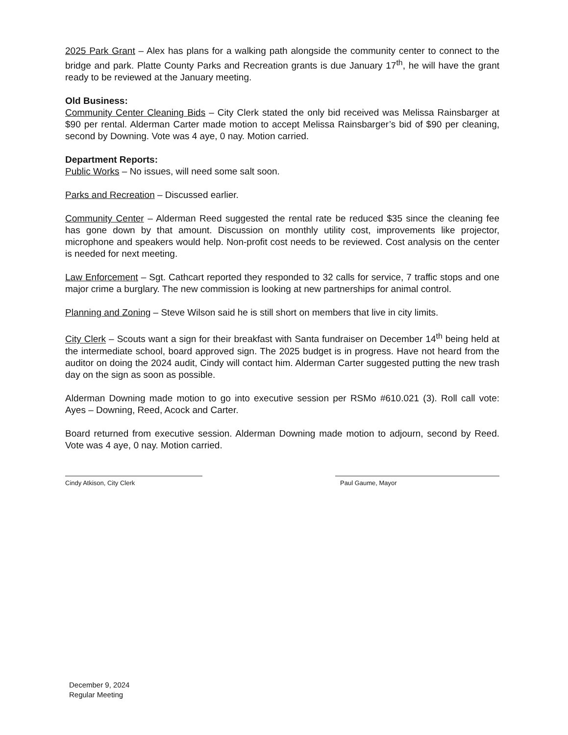2025 Park Grant – Alex has plans for a walking path alongside the community center to connect to the bridge and park. Platte County Parks and Recreation grants is due January 17<sup>th</sup>, he will have the grant ready to be reviewed at the January meeting.
Old Business:
Community Center Cleaning Bids – City Clerk stated the only bid received was Melissa Rainsbarger at $90 per rental. Alderman Carter made motion to accept Melissa Rainsbarger’s bid of $90 per cleaning, second by Downing. Vote was 4 aye, 0 nay. Motion carried.
Department Reports:
Public Works – No issues, will need some salt soon.
Parks and Recreation – Discussed earlier.
Community Center – Alderman Reed suggested the rental rate be reduced $35 since the cleaning fee has gone down by that amount. Discussion on monthly utility cost, improvements like projector, microphone and speakers would help. Non-profit cost needs to be reviewed. Cost analysis on the center is needed for next meeting.
Law Enforcement – Sgt. Cathcart reported they responded to 32 calls for service, 7 traffic stops and one major crime a burglary. The new commission is looking at new partnerships for animal control.
Planning and Zoning – Steve Wilson said he is still short on members that live in city limits.
City Clerk – Scouts want a sign for their breakfast with Santa fundraiser on December 14<sup>th</sup> being held at the intermediate school, board approved sign. The 2025 budget is in progress. Have not heard from the auditor on doing the 2024 audit, Cindy will contact him. Alderman Carter suggested putting the new trash day on the sign as soon as possible.
Alderman Downing made motion to go into executive session per RSMo #610.021 (3). Roll call vote: Ayes – Downing, Reed, Acock and Carter.
Board returned from executive session. Alderman Downing made motion to adjourn, second by Reed. Vote was 4 aye, 0 nay. Motion carried.
Cindy Atkison, City Clerk Paul Gaume, Mayor
December 9, 2024
Regular Meeting